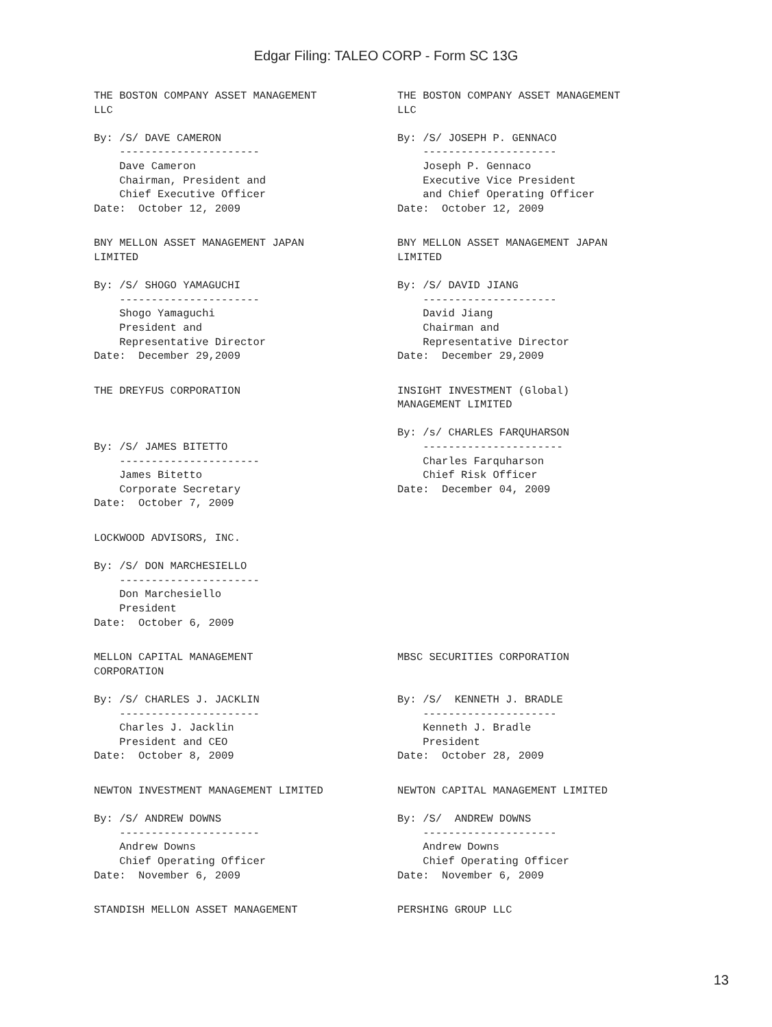Edgar Filing: TALEO CORP - Form SC 13G
THE BOSTON COMPANY ASSET MANAGEMENT
LLC

By: /S/ DAVE CAMERON
    ----------------------
    Dave Cameron
    Chairman, President and
    Chief Executive Officer
Date:  October 12, 2009
THE BOSTON COMPANY ASSET MANAGEMENT
LLC

By: /S/ JOSEPH P. GENNACO
    ---------------------
    Joseph P. Gennaco
    Executive Vice President
    and Chief Operating Officer
Date:  October 12, 2009
BNY MELLON ASSET MANAGEMENT JAPAN
LIMITED

By: /S/ SHOGO YAMAGUCHI
    ----------------------
    Shogo Yamaguchi
    President and
    Representative Director
Date:  December 29,2009
BNY MELLON ASSET MANAGEMENT JAPAN
LIMITED

By: /S/ DAVID JIANG
    ---------------------
    David Jiang
    Chairman and
    Representative Director
Date:  December 29,2009
THE DREYFUS CORPORATION



By: /S/ JAMES BITETTO
    ----------------------
    James Bitetto
    Corporate Secretary
Date:  October 7, 2009
INSIGHT INVESTMENT (Global)
MANAGEMENT LIMITED

By: /s/ CHARLES FARQUHARSON
    ----------------------
    Charles Farquharson
    Chief Risk Officer
Date:  December 04, 2009
LOCKWOOD ADVISORS, INC.

By: /S/ DON MARCHESIELLO
    ----------------------
    Don Marchesiello
    President
Date:  October 6, 2009
MELLON CAPITAL MANAGEMENT
CORPORATION

By: /S/ CHARLES J. JACKLIN
    ----------------------
    Charles J. Jacklin
    President and CEO
Date:  October 8, 2009
MBSC SECURITIES CORPORATION


By: /S/  KENNETH J. BRADLE
    ---------------------
    Kenneth J. Bradle
    President
Date:  October 28, 2009
NEWTON INVESTMENT MANAGEMENT LIMITED

By: /S/ ANDREW DOWNS
    ----------------------
    Andrew Downs
    Chief Operating Officer
Date:  November 6, 2009
NEWTON CAPITAL MANAGEMENT LIMITED

By: /S/  ANDREW DOWNS
    ---------------------
    Andrew Downs
    Chief Operating Officer
Date:  November 6, 2009
STANDISH MELLON ASSET MANAGEMENT
PERSHING GROUP LLC
13